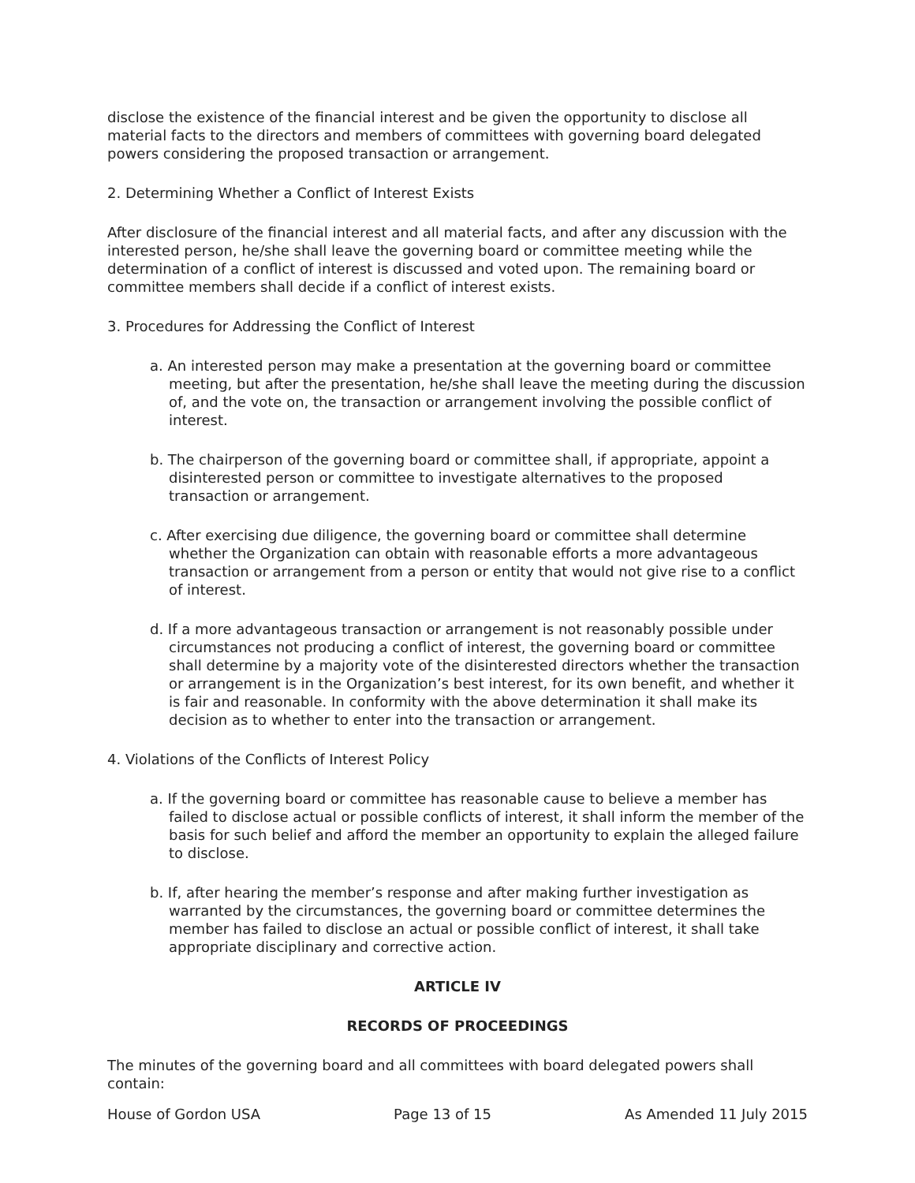disclose the existence of the financial interest and be given the opportunity to disclose all material facts to the directors and members of committees with governing board delegated powers considering the proposed transaction or arrangement.
2. Determining Whether a Conflict of Interest Exists
After disclosure of the financial interest and all material facts, and after any discussion with the interested person, he/she shall leave the governing board or committee meeting while the determination of a conflict of interest is discussed and voted upon. The remaining board or committee members shall decide if a conflict of interest exists.
3. Procedures for Addressing the Conflict of Interest
a. An interested person may make a presentation at the governing board or committee meeting, but after the presentation, he/she shall leave the meeting during the discussion of, and the vote on, the transaction or arrangement involving the possible conflict of interest.
b. The chairperson of the governing board or committee shall, if appropriate, appoint a disinterested person or committee to investigate alternatives to the proposed transaction or arrangement.
c. After exercising due diligence, the governing board or committee shall determine whether the Organization can obtain with reasonable efforts a more advantageous transaction or arrangement from a person or entity that would not give rise to a conflict of interest.
d. If a more advantageous transaction or arrangement is not reasonably possible under circumstances not producing a conflict of interest, the governing board or committee shall determine by a majority vote of the disinterested directors whether the transaction or arrangement is in the Organization’s best interest, for its own benefit, and whether it is fair and reasonable. In conformity with the above determination it shall make its decision as to whether to enter into the transaction or arrangement.
4. Violations of the Conflicts of Interest Policy
a. If the governing board or committee has reasonable cause to believe a member has failed to disclose actual or possible conflicts of interest, it shall inform the member of the basis for such belief and afford the member an opportunity to explain the alleged failure to disclose.
b. If, after hearing the member’s response and after making further investigation as warranted by the circumstances, the governing board or committee determines the member has failed to disclose an actual or possible conflict of interest, it shall take appropriate disciplinary and corrective action.
ARTICLE IV
RECORDS OF PROCEEDINGS
The minutes of the governing board and all committees with board delegated powers shall contain:
House of Gordon USA Page 13 of 15 As Amended 11 July 2015